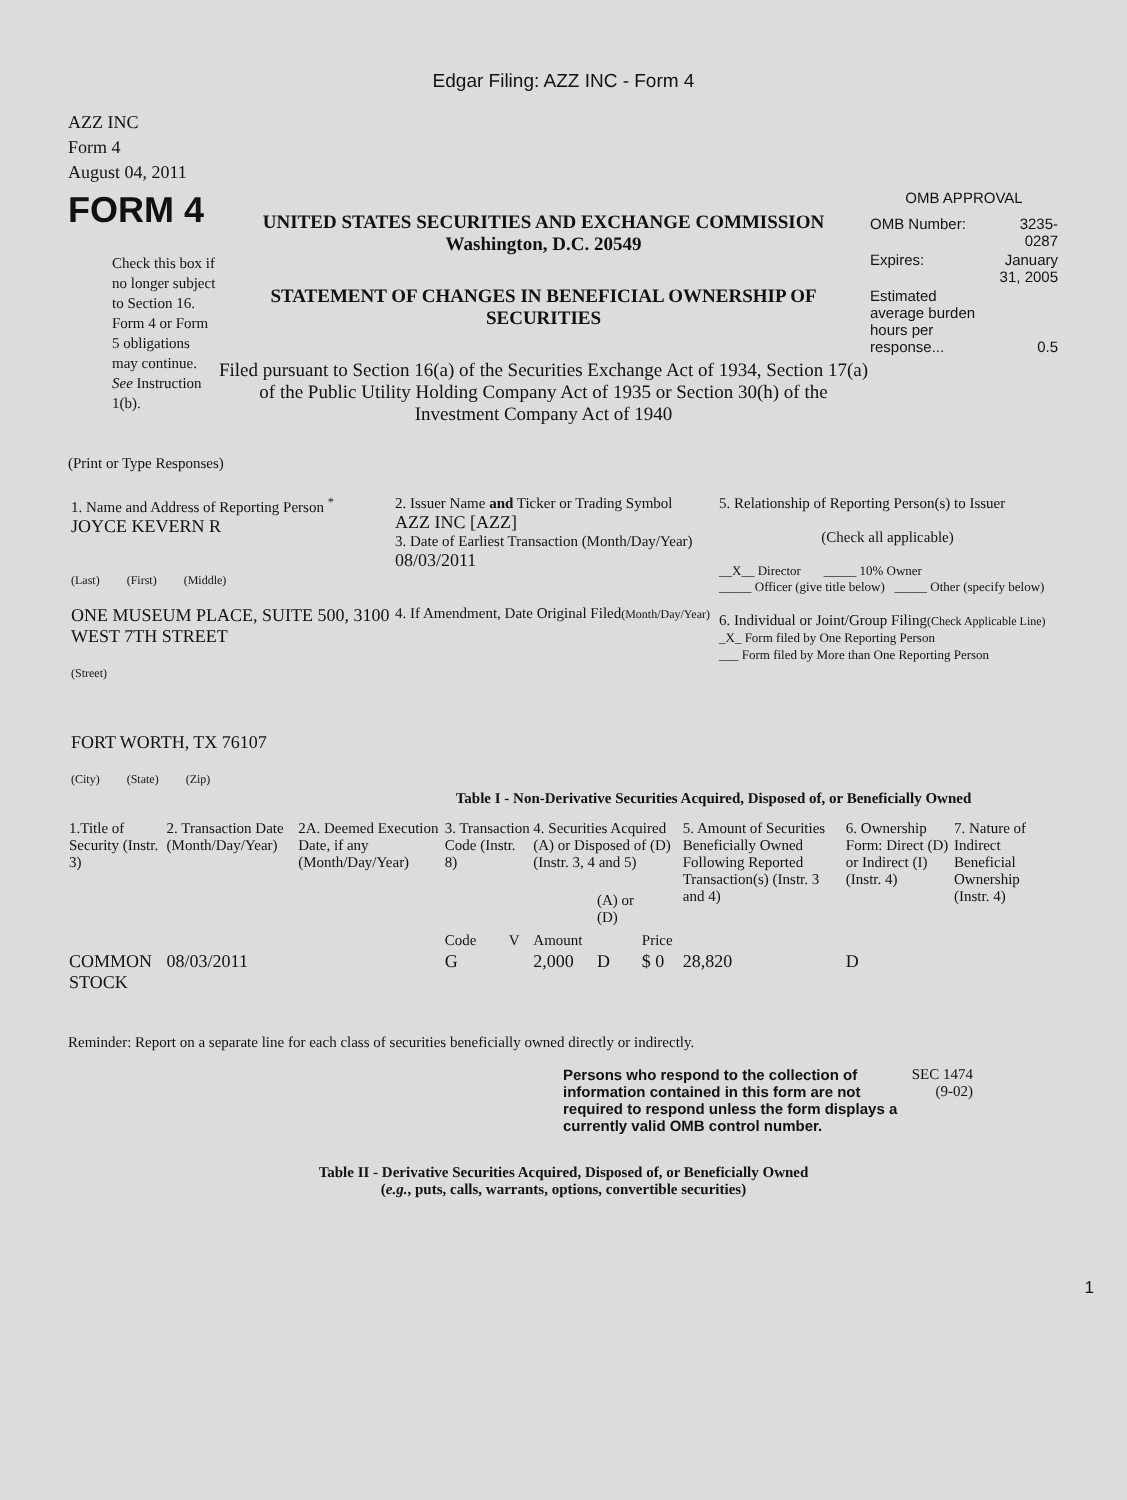Edgar Filing: AZZ INC - Form 4
AZZ INC
Form 4
August 04, 2011
FORM 4
Check this box if no longer subject to Section 16. Form 4 or Form 5 obligations may continue. See Instruction 1(b).
UNITED STATES SECURITIES AND EXCHANGE COMMISSION
Washington, D.C. 20549
STATEMENT OF CHANGES IN BENEFICIAL OWNERSHIP OF SECURITIES
Filed pursuant to Section 16(a) of the Securities Exchange Act of 1934, Section 17(a) of the Public Utility Holding Company Act of 1935 or Section 30(h) of the Investment Company Act of 1940
OMB APPROVAL
| OMB Number: | 3235-0287 |
| Expires: | January 31, 2005 |
| Estimated average burden hours per response... | 0.5 |
(Print or Type Responses)
| 1. Name and Address of Reporting Person <sup>*</sup> JOYCE KEVERN R (Last) (First) (Middle) ONE MUSEUM PLACE, SUITE 500, 3100 WEST 7TH STREET (Street) FORT WORTH, TX 76107 (City) (State) (Zip) | 2. Issuer Name and Ticker or Trading Symbol AZZ INC [AZZ] 3. Date of Earliest Transaction (Month/Day/Year) 08/03/2011 4. If Amendment, Date Original Filed (Month/Day/Year) | 5. Relationship of Reporting Person(s) to Issuer (Check all applicable) __X__ Director _____ 10% Owner _____ Officer (give title below) _____ Other (specify below) 6. Individual or Joint/Group Filing (Check Applicable Line) _X_ Form filed by One Reporting Person ___ Form filed by More than One Reporting Person |
Table I - Non-Derivative Securities Acquired, Disposed of, or Beneficially Owned
| 1.Title of Security (Instr. 3) | 2. Transaction Date (Month/Day/Year) | 2A. Deemed Execution Date, if any (Month/Day/Year) | 3. Transaction Code (Instr. 8) | | 4. Securities Acquired (A) or Disposed of (D) (Instr. 3, 4 and 5) | | | 5. Amount of Securities Beneficially Owned Following Reported Transaction(s) (Instr. 3 and 4) | 6. Ownership Form: Direct (D) or Indirect (I) (Instr. 4) | 7. Nature of Indirect Beneficial Ownership (Instr. 4) |
| --- | --- | --- | --- | --- | --- | --- | --- | --- | --- | --- |
| | | | Code | V | Amount | (A) or (D) | Price | | | |
| COMMON STOCK | 08/03/2011 | | G | | 2,000 | D | $ 0 | 28,820 | D | |
Reminder: Report on a separate line for each class of securities beneficially owned directly or indirectly.
Persons who respond to the collection of information contained in this form are not required to respond unless the form displays a currently valid OMB control number.
SEC 1474 (9-02)
Table II - Derivative Securities Acquired, Disposed of, or Beneficially Owned
(e.g., puts, calls, warrants, options, convertible securities)
1